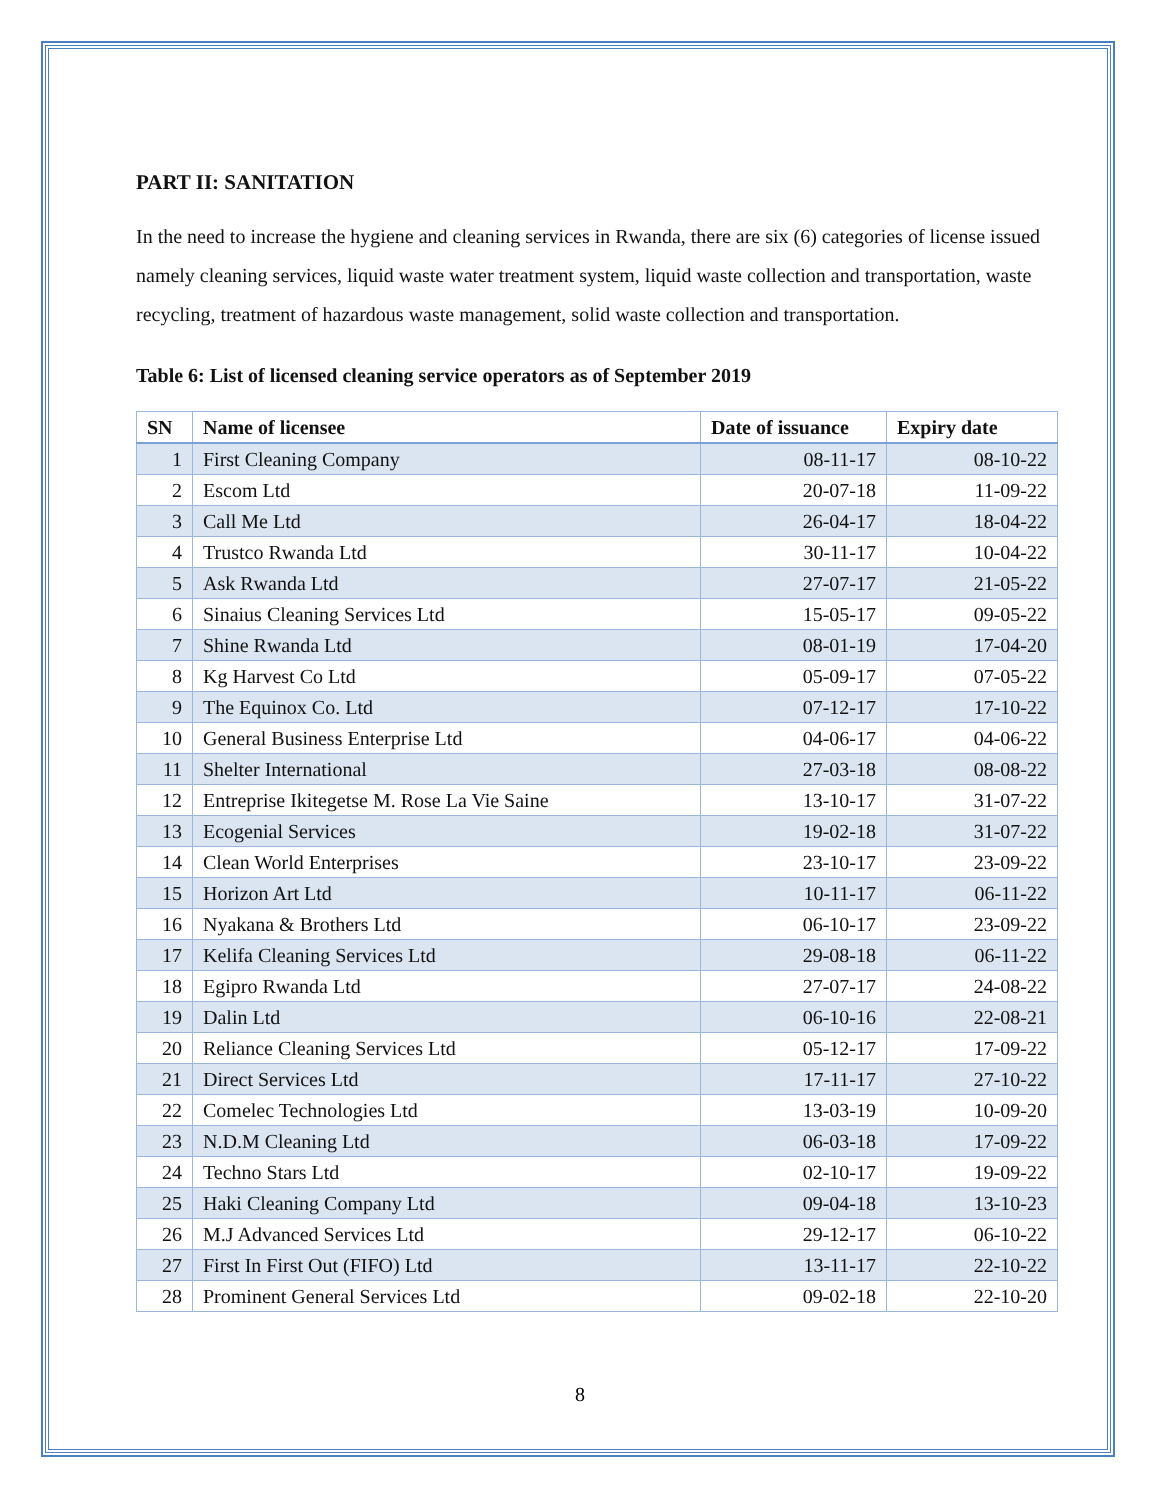PART II: SANITATION
In the need to increase the hygiene and cleaning services in Rwanda, there are six (6) categories of license issued namely cleaning services, liquid waste water treatment system, liquid waste collection and transportation, waste recycling, treatment of hazardous waste management, solid waste collection and transportation.
Table 6: List of licensed cleaning service operators as of September 2019
| SN | Name of licensee | Date of issuance | Expiry date |
| --- | --- | --- | --- |
| 1 | First Cleaning Company | 08-11-17 | 08-10-22 |
| 2 | Escom Ltd | 20-07-18 | 11-09-22 |
| 3 | Call Me Ltd | 26-04-17 | 18-04-22 |
| 4 | Trustco Rwanda Ltd | 30-11-17 | 10-04-22 |
| 5 | Ask Rwanda Ltd | 27-07-17 | 21-05-22 |
| 6 | Sinaius Cleaning Services Ltd | 15-05-17 | 09-05-22 |
| 7 | Shine Rwanda Ltd | 08-01-19 | 17-04-20 |
| 8 | Kg Harvest Co Ltd | 05-09-17 | 07-05-22 |
| 9 | The Equinox Co. Ltd | 07-12-17 | 17-10-22 |
| 10 | General Business Enterprise Ltd | 04-06-17 | 04-06-22 |
| 11 | Shelter International | 27-03-18 | 08-08-22 |
| 12 | Entreprise Ikitegetse M. Rose La Vie Saine | 13-10-17 | 31-07-22 |
| 13 | Ecogenial Services | 19-02-18 | 31-07-22 |
| 14 | Clean World Enterprises | 23-10-17 | 23-09-22 |
| 15 | Horizon Art Ltd | 10-11-17 | 06-11-22 |
| 16 | Nyakana & Brothers Ltd | 06-10-17 | 23-09-22 |
| 17 | Kelifa Cleaning Services Ltd | 29-08-18 | 06-11-22 |
| 18 | Egipro Rwanda Ltd | 27-07-17 | 24-08-22 |
| 19 | Dalin Ltd | 06-10-16 | 22-08-21 |
| 20 | Reliance Cleaning Services Ltd | 05-12-17 | 17-09-22 |
| 21 | Direct Services Ltd | 17-11-17 | 27-10-22 |
| 22 | Comelec Technologies Ltd | 13-03-19 | 10-09-20 |
| 23 | N.D.M Cleaning Ltd | 06-03-18 | 17-09-22 |
| 24 | Techno Stars Ltd | 02-10-17 | 19-09-22 |
| 25 | Haki Cleaning Company Ltd | 09-04-18 | 13-10-23 |
| 26 | M.J Advanced Services Ltd | 29-12-17 | 06-10-22 |
| 27 | First In First Out (FIFO) Ltd | 13-11-17 | 22-10-22 |
| 28 | Prominent General Services Ltd | 09-02-18 | 22-10-20 |
8